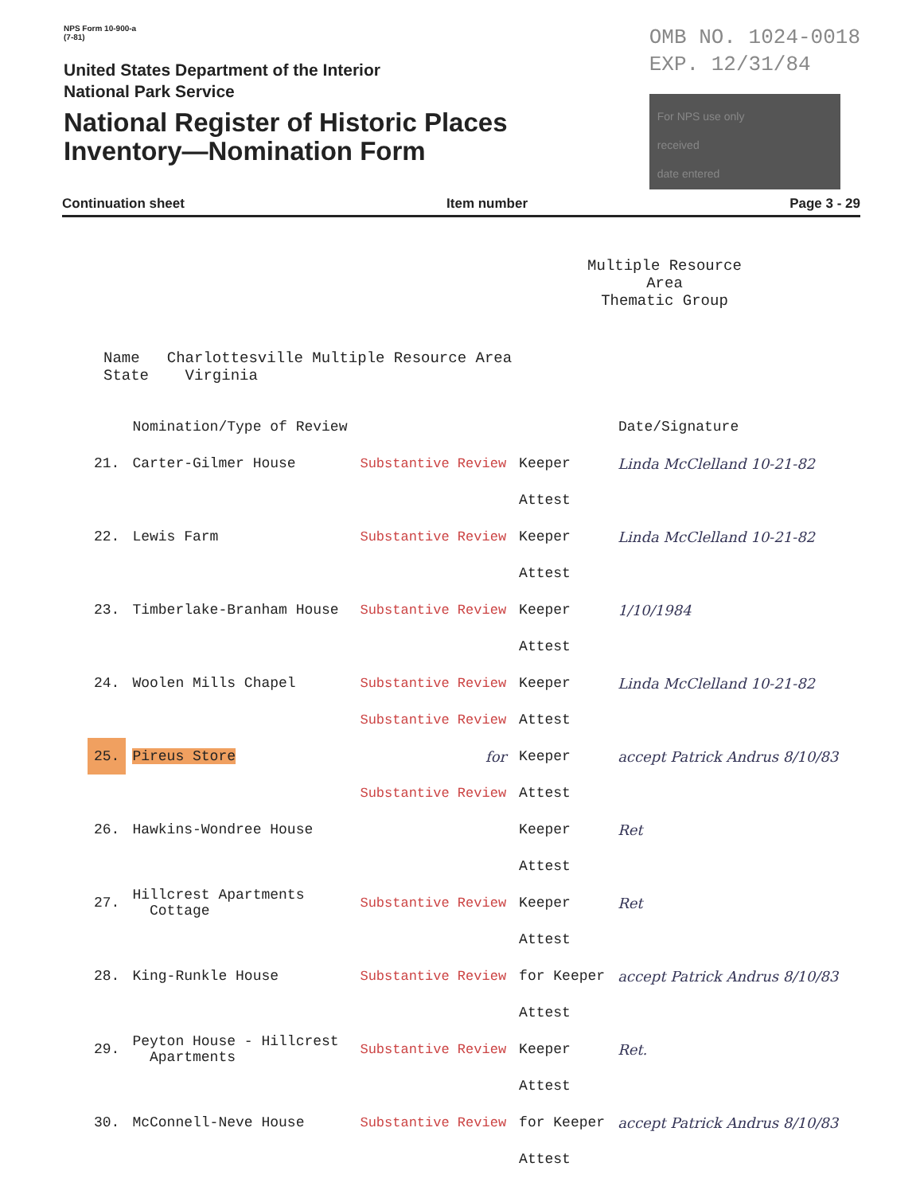NPS Form 10-900-a
(7-81)
United States Department of the Interior
National Park Service
National Register of Historic Places
Inventory—Nomination Form
OMB NO. 1024-0018
EXP. 12/31/84
For NPS use only
received
date entered
Continuation sheet Item number Page 3 - 29
Multiple Resource Area
Thematic Group
Name Charlottesville Multiple Resource Area
State Virginia
| | Nomination/Type of Review | | Date/Signature | |
| 21. | Carter-Gilmer House | Substantive Review | Keeper | Linda McClelland 10-21-82 |
| | | | Attest | |
| 22. | Lewis Farm | Substantive Review | Keeper | Linda McClelland 10-21-82 |
| | | | Attest | |
| 23. | Timberlake-Branham House | Substantive Review | Keeper | 1/10/1984 |
| | | | Attest | |
| 24. | Woolen Mills Chapel | Substantive Review | Keeper | Linda McClelland 10-21-82 |
| | | Substantive Review | Attest | |
| 25. | Pireus Store | for | Keeper | accept Patrick Andrus 8/10/83 |
| | | Substantive Review | Attest | |
| 26. | Hawkins-Wondree House | | Keeper | Ret |
| | | | Attest | |
| 27. | Hillcrest Apartments Cottage | Substantive Review | Keeper | Ret |
| | | | Attest | |
| 28. | King-Runkle House | Substantive Review | for Keeper | accept Patrick Andrus 8/10/83 |
| | | | Attest | |
| 29. | Peyton House - Hillcrest Apartments | Substantive Review | Keeper | Ret. |
| | | | Attest | |
| 30. | McConnell-Neve House | Substantive Review | for Keeper | accept Patrick Andrus 8/10/83 |
| | | | Attest | |